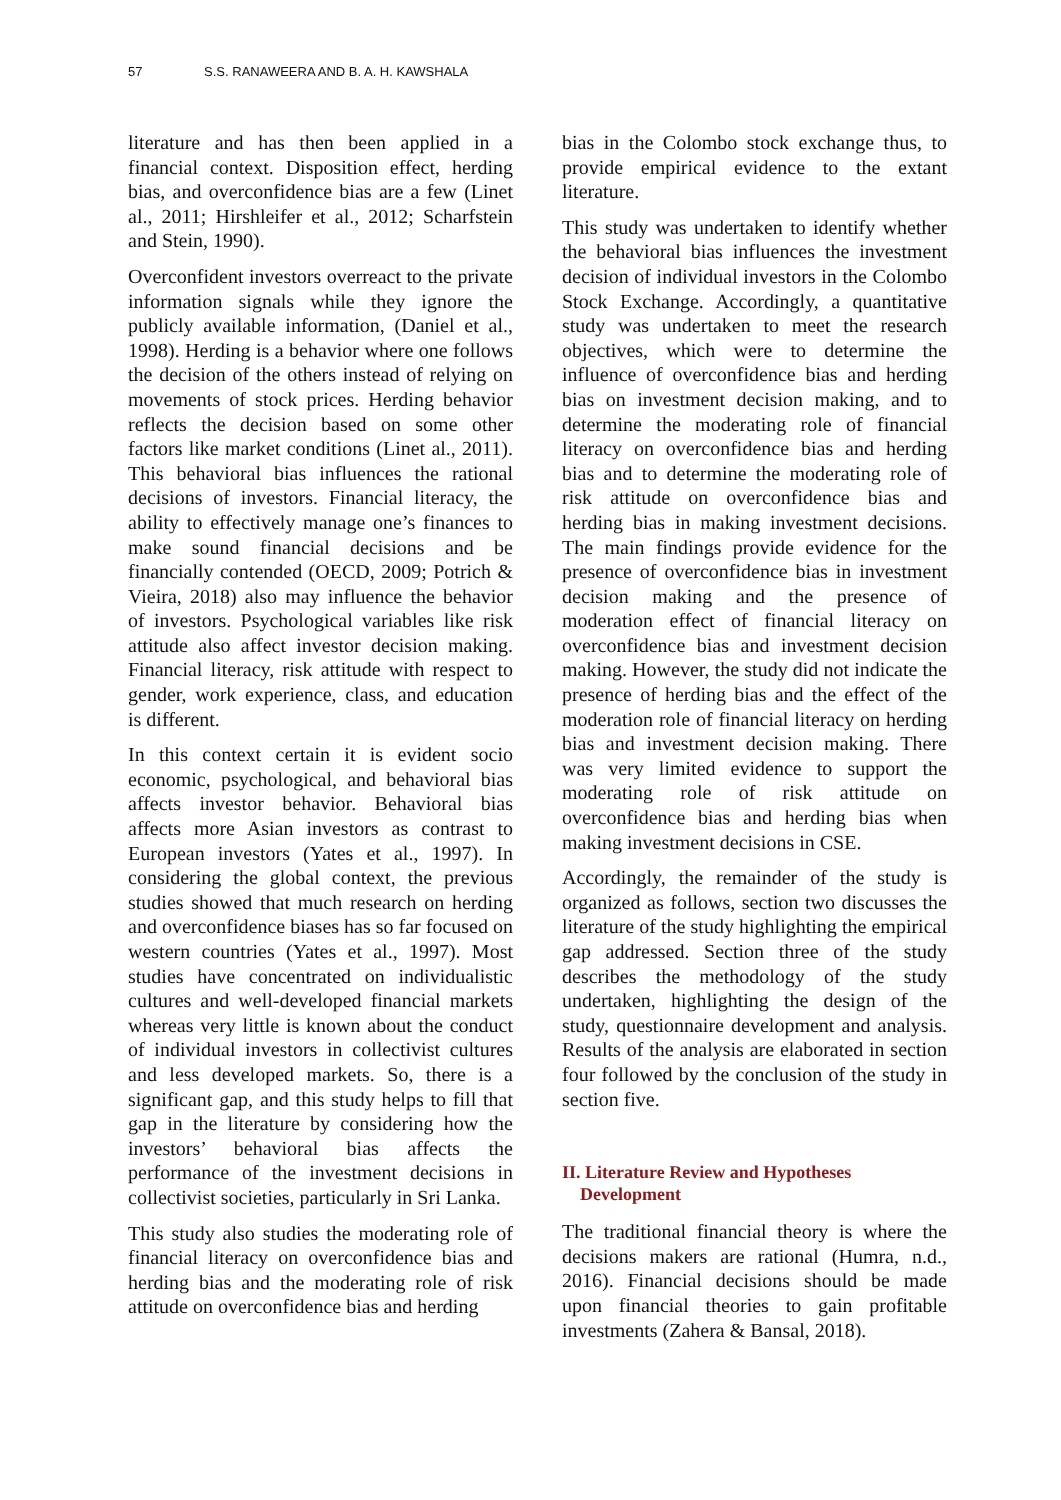57 S.S. RANAWEERA AND B. A. H. KAWSHALA
literature and has then been applied in a financial context. Disposition effect, herding bias, and overconfidence bias are a few (Linet al., 2011; Hirshleifer et al., 2012; Scharfstein and Stein, 1990).
Overconfident investors overreact to the private information signals while they ignore the publicly available information, (Daniel et al., 1998). Herding is a behavior where one follows the decision of the others instead of relying on movements of stock prices. Herding behavior reflects the decision based on some other factors like market conditions (Linet al., 2011). This behavioral bias influences the rational decisions of investors. Financial literacy, the ability to effectively manage one’s finances to make sound financial decisions and be financially contended (OECD, 2009; Potrich & Vieira, 2018) also may influence the behavior of investors. Psychological variables like risk attitude also affect investor decision making. Financial literacy, risk attitude with respect to gender, work experience, class, and education is different.
In this context certain it is evident socio economic, psychological, and behavioral bias affects investor behavior. Behavioral bias affects more Asian investors as contrast to European investors (Yates et al., 1997). In considering the global context, the previous studies showed that much research on herding and overconfidence biases has so far focused on western countries (Yates et al., 1997). Most studies have concentrated on individualistic cultures and well-developed financial markets whereas very little is known about the conduct of individual investors in collectivist cultures and less developed markets. So, there is a significant gap, and this study helps to fill that gap in the literature by considering how the investors’ behavioral bias affects the performance of the investment decisions in collectivist societies, particularly in Sri Lanka.
This study also studies the moderating role of financial literacy on overconfidence bias and herding bias and the moderating role of risk attitude on overconfidence bias and herding
bias in the Colombo stock exchange thus, to provide empirical evidence to the extant literature.
This study was undertaken to identify whether the behavioral bias influences the investment decision of individual investors in the Colombo Stock Exchange. Accordingly, a quantitative study was undertaken to meet the research objectives, which were to determine the influence of overconfidence bias and herding bias on investment decision making, and to determine the moderating role of financial literacy on overconfidence bias and herding bias and to determine the moderating role of risk attitude on overconfidence bias and herding bias in making investment decisions. The main findings provide evidence for the presence of overconfidence bias in investment decision making and the presence of moderation effect of financial literacy on overconfidence bias and investment decision making. However, the study did not indicate the presence of herding bias and the effect of the moderation role of financial literacy on herding bias and investment decision making. There was very limited evidence to support the moderating role of risk attitude on overconfidence bias and herding bias when making investment decisions in CSE.
Accordingly, the remainder of the study is organized as follows, section two discusses the literature of the study highlighting the empirical gap addressed. Section three of the study describes the methodology of the study undertaken, highlighting the design of the study, questionnaire development and analysis. Results of the analysis are elaborated in section four followed by the conclusion of the study in section five.
II. Literature Review and Hypotheses
Development
The traditional financial theory is where the decisions makers are rational (Humra, n.d., 2016). Financial decisions should be made upon financial theories to gain profitable investments (Zahera & Bansal, 2018).